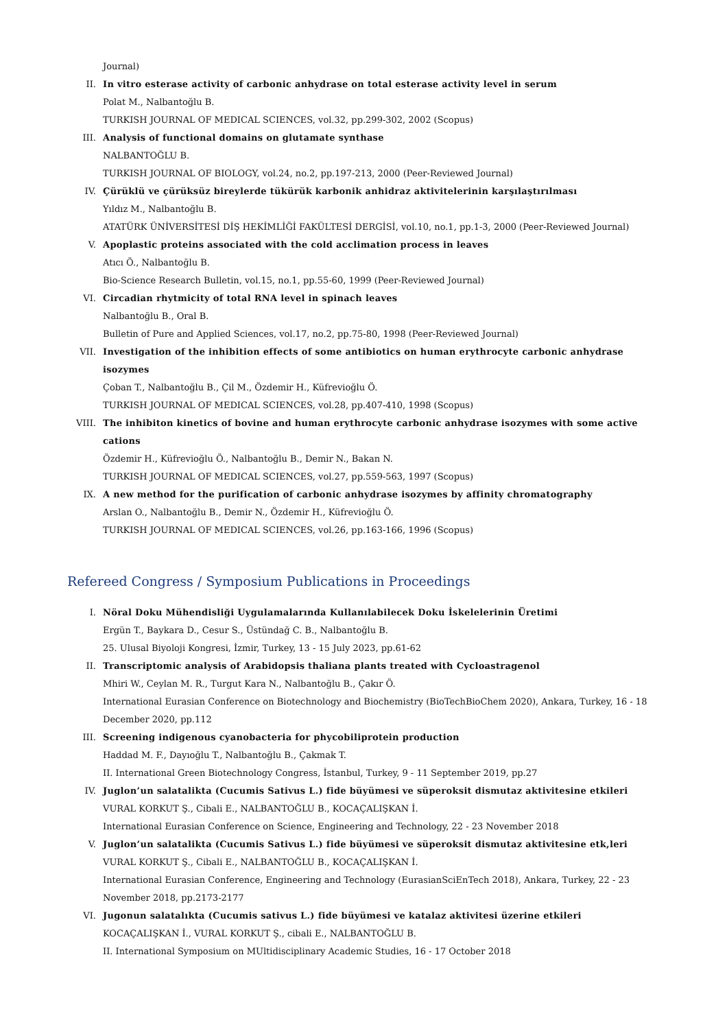Journal)
II. In vitro esterase activity of carbonic anhydrase on total esterase activity level in serum
Polat M., Nalbantoğlu B.
TURKISH JOURNAL OF MEDICAL SCIENCES, vol.32, pp.299-302, 2002 (Scopus)
III. Analysis of functional domains on glutamate synthase
NALBANTOĞLU B.
TURKISH JOURNAL OF BIOLOGY, vol.24, no.2, pp.197-213, 2000 (Peer-Reviewed Journal)
IV. Çürüklü ve çürüksüz bireylerde tükürük karbonik anhidraz aktivitelerinin karşılaştırılması
Yıldız M., Nalbantoğlu B.
ATATÜRK ÜNİVERSİTESİ DİŞ HEKİMLİĞİ FAKÜLTESİ DERGİSİ, vol.10, no.1, pp.1-3, 2000 (Peer-Reviewed Journal)
V. Apoplastic proteins associated with the cold acclimation process in leaves
Atıcı Ö., Nalbantoğlu B.
Bio-Science Research Bulletin, vol.15, no.1, pp.55-60, 1999 (Peer-Reviewed Journal)
VI. Circadian rhytmicity of total RNA level in spinach leaves
Nalbantoğlu B., Oral B.
Bulletin of Pure and Applied Sciences, vol.17, no.2, pp.75-80, 1998 (Peer-Reviewed Journal)
VII. Investigation of the inhibition effects of some antibiotics on human erythrocyte carbonic anhydrase isozymes
Çoban T., Nalbantoğlu B., Çil M., Özdemir H., Küfrevioğlu Ö.
TURKISH JOURNAL OF MEDICAL SCIENCES, vol.28, pp.407-410, 1998 (Scopus)
VIII. The inhibiton kinetics of bovine and human erythrocyte carbonic anhydrase isozymes with some active cations
Özdemir H., Küfrevioğlu Ö., Nalbantoğlu B., Demir N., Bakan N.
TURKISH JOURNAL OF MEDICAL SCIENCES, vol.27, pp.559-563, 1997 (Scopus)
IX. A new method for the purification of carbonic anhydrase isozymes by affinity chromatography
Arslan O., Nalbantoğlu B., Demir N., Özdemir H., Küfrevioğlu Ö.
TURKISH JOURNAL OF MEDICAL SCIENCES, vol.26, pp.163-166, 1996 (Scopus)
Refereed Congress / Symposium Publications in Proceedings
I. Nöral Doku Mühendisliği Uygulamalarında Kullanılabilecek Doku İskelelerinin Üretimi
Ergün T., Baykara D., Cesur S., Üstündağ C. B., Nalbantoğlu B.
25. Ulusal Biyoloji Kongresi, İzmir, Turkey, 13 - 15 July 2023, pp.61-62
II. Transcriptomic analysis of Arabidopsis thaliana plants treated with Cycloastragenol
Mhiri W., Ceylan M. R., Turgut Kara N., Nalbantoğlu B., Çakır Ö.
International Eurasian Conference on Biotechnology and Biochemistry (BioTechBioChem 2020), Ankara, Turkey, 16 - 18 December 2020, pp.112
III. Screening indigenous cyanobacteria for phycobiliprotein production
Haddad M. F., Dayıoğlu T., Nalbantoğlu B., Çakmak T.
II. International Green Biotechnology Congress, İstanbul, Turkey, 9 - 11 September 2019, pp.27
IV. Juglon’un salatalikta (Cucumis Sativus L.) fide büyümesi ve süperoksit dismutaz aktivitesine etkileri
VURAL KORKUT Ş., Cibali E., NALBANTOĞLU B., KOCAÇALIŞKAN İ.
International Eurasian Conference on Science, Engineering and Technology, 22 - 23 November 2018
V. Juglon’un salatalikta (Cucumis Sativus L.) fide büyümesi ve süperoksit dismutaz aktivitesine etk,leri
VURAL KORKUT Ş., Cibali E., NALBANTOĞLU B., KOCAÇALIŞKAN İ.
International Eurasian Conference, Engineering and Technology (EurasianSciEnTech 2018), Ankara, Turkey, 22 - 23 November 2018, pp.2173-2177
VI. Jugonun salatalıkta (Cucumis sativus L.) fide büyümesi ve katalaz aktivitesi üzerine etkileri
KOCAÇALIŞKAN İ., VURAL KORKUT Ş., cibali E., NALBANTOĞLU B.
II. International Symposium on MUltidisciplinary Academic Studies, 16 - 17 October 2018